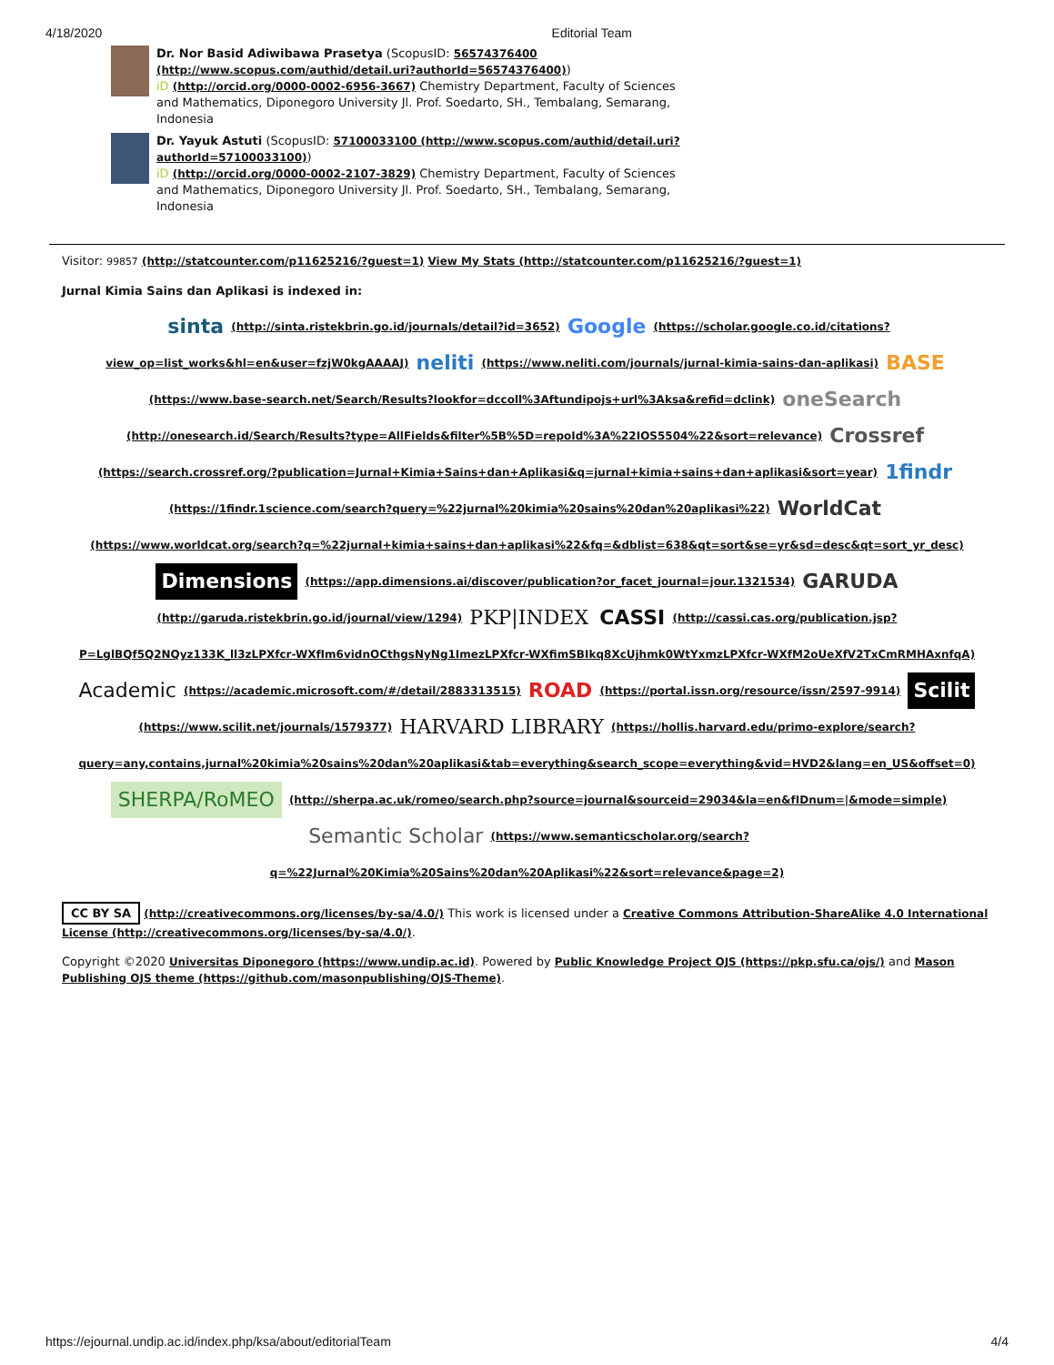4/18/2020 Editorial Team
Dr. Nor Basid Adiwibawa Prasetya (ScopusID: 56574376400 (http://www.scopus.com/authid/detail.uri?authorId=56574376400))
iD (http://orcid.org/0000-0002-6956-3667) Chemistry Department, Faculty of Sciences and Mathematics, Diponegoro University Jl. Prof. Soedarto, SH., Tembalang, Semarang, Indonesia
Dr. Yayuk Astuti (ScopusID: 57100033100 (http://www.scopus.com/authid/detail.uri?authorId=57100033100))
iD (http://orcid.org/0000-0002-2107-3829) Chemistry Department, Faculty of Sciences and Mathematics, Diponegoro University Jl. Prof. Soedarto, SH., Tembalang, Semarang, Indonesia
Visitor: 99857 (http://statcounter.com/p11625216/?guest=1) View My Stats (http://statcounter.com/p11625216/?guest=1)
Jurnal Kimia Sains dan Aplikasi is indexed in:
sinta (http://sinta.ristekbrin.go.id/journals/detail?id=3652) Google (https://scholar.google.co.id/citations?view_op=list_works&hl=en&user=fzjW0kgAAAAJ) neliti (https://www.neliti.com/journals/jurnal-kimia-sains-dan-aplikasi) BASE (https://www.base-search.net/Search/Results?lookfor=dccoll%3Aftundipojs+url%3Aksa&refid=dclink) oneSearch (http://onesearch.id/Search/Results?type=AllFields&filter%5B%5D=repoId%3A%22IOS5504%22&sort=relevance) Crossref (https://search.crossref.org/?publication=Jurnal+Kimia+Sains+dan+Aplikasi&q=jurnal+kimia+sains+dan+aplikasi&sort=year) 1findr (https://1findr.1science.com/search?query=%22jurnal%20kimia%20sains%20dan%20aplikasi%22) WorldCat (https://www.worldcat.org/search?q=%22jurnal+kimia+sains+dan+aplikasi%22&fq=&dblist=638&qt=sort&se=yr&sd=desc&qt=sort_yr_desc) Dimensions (https://app.dimensions.ai/discover/publication?or_facet_journal=jour.1321534) GARUDA (http://garuda.ristekbrin.go.id/journal/view/1294) PKP|INDEX CASSI (http://cassi.cas.org/publication.jsp?P=LglBQf5Q2NQyz133K_ll3zLPXfcr-WXfIm6vidnOCthgsNyNg1ImezLPXfcr-WXfimSBIkq8XcUjhmk0WtYxmzLPXfcr-WXfM2oUeXfV2TxCmRMHAxnfqA) Academic (https://academic.microsoft.com/#/detail/2883313515) ROAD (https://portal.issn.org/resource/issn/2597-9914) Scilit (https://www.scilit.net/journals/1579377) HARVARD LIBRARY (https://hollis.harvard.edu/primo-explore/search?query=any,contains,jurnal%20kimia%20sains%20dan%20aplikasi&tab=everything&search_scope=everything&vid=HVD2&lang=en_US&offset=0) SHERPA/RoMEO (http://sherpa.ac.uk/romeo/search.php?source=journal&sourceid=29034&la=en&fIDnum=|&mode=simple) Semantic Scholar (https://www.semanticscholar.org/search?q=%22Jurnal%20Kimia%20Sains%20dan%20Aplikasi%22&sort=relevance&page=2)
CC BY SA (http://creativecommons.org/licenses/by-sa/4.0/) This work is licensed under a Creative Commons Attribution-ShareAlike 4.0 International License (http://creativecommons.org/licenses/by-sa/4.0/).
Copyright ©2020 Universitas Diponegoro (https://www.undip.ac.id). Powered by Public Knowledge Project OJS (https://pkp.sfu.ca/ojs/) and Mason Publishing OJS theme (https://github.com/masonpublishing/OJS-Theme).
https://ejournal.undip.ac.id/index.php/ksa/about/editorialTeam 4/4